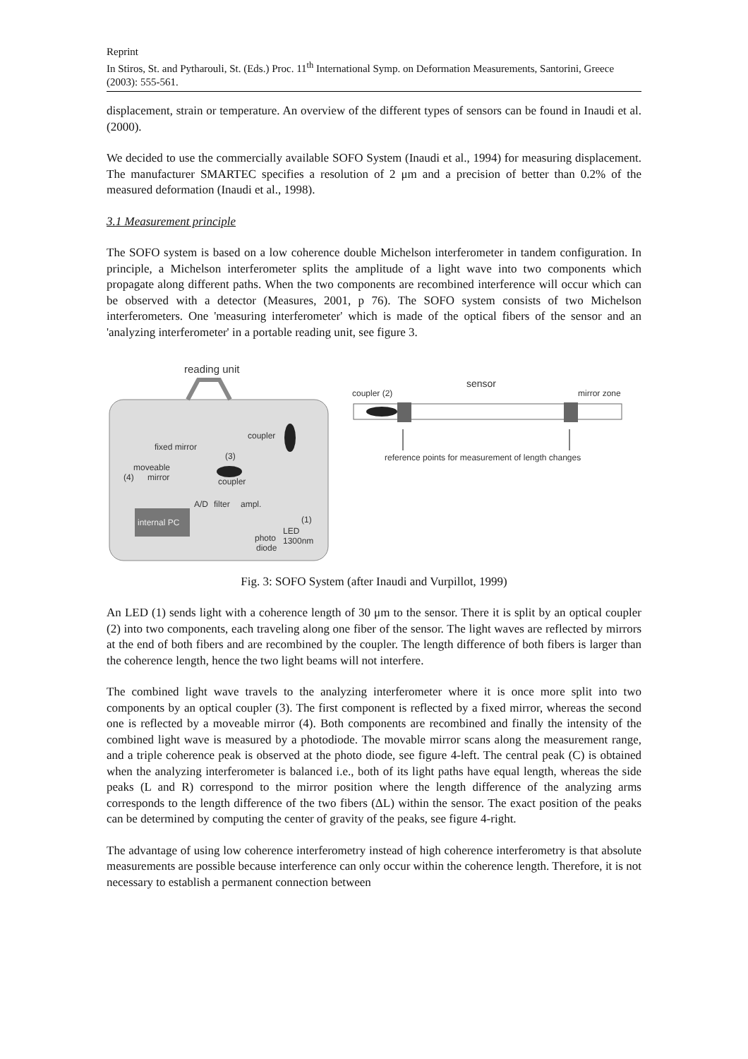Reprint
In Stiros, St. and Pytharouli, St. (Eds.) Proc. 11<sup>th</sup> International Symp. on Deformation Measurements, Santorini, Greece (2003): 555-561.
displacement, strain or temperature. An overview of the different types of sensors can be found in Inaudi et al. (2000).
We decided to use the commercially available SOFO System (Inaudi et al., 1994) for measuring displacement. The manufacturer SMARTEC specifies a resolution of 2 μm and a precision of better than 0.2% of the measured deformation (Inaudi et al., 1998).
3.1 Measurement principle
The SOFO system is based on a low coherence double Michelson interferometer in tandem configuration. In principle, a Michelson interferometer splits the amplitude of a light wave into two components which propagate along different paths. When the two components are recombined interference will occur which can be observed with a detector (Measures, 2001, p 76). The SOFO system consists of two Michelson interferometers. One 'measuring interferometer' which is made of the optical fibers of the sensor and an 'analyzing interferometer' in a portable reading unit, see figure 3.
reading unit
sensor
coupler (2)
mirror zone
reference points for measurement of length changes
coupler
fixed mirror
(3)
moveable
(4)
mirror
coupler
A/D
filter
ampl.
internal PC
(1)
LED
photo
1300nm
diode
Fig. 3: SOFO System (after Inaudi and Vurpillot, 1999)
An LED (1) sends light with a coherence length of 30 μm to the sensor. There it is split by an optical coupler (2) into two components, each traveling along one fiber of the sensor. The light waves are reflected by mirrors at the end of both fibers and are recombined by the coupler. The length difference of both fibers is larger than the coherence length, hence the two light beams will not interfere.
The combined light wave travels to the analyzing interferometer where it is once more split into two components by an optical coupler (3). The first component is reflected by a fixed mirror, whereas the second one is reflected by a moveable mirror (4). Both components are recombined and finally the intensity of the combined light wave is measured by a photodiode. The movable mirror scans along the measurement range, and a triple coherence peak is observed at the photo diode, see figure 4-left. The central peak (C) is obtained when the analyzing interferometer is balanced i.e., both of its light paths have equal length, whereas the side peaks (L and R) correspond to the mirror position where the length difference of the analyzing arms corresponds to the length difference of the two fibers (ΔL) within the sensor. The exact position of the peaks can be determined by computing the center of gravity of the peaks, see figure 4-right.
The advantage of using low coherence interferometry instead of high coherence interferometry is that absolute measurements are possible because interference can only occur within the coherence length. Therefore, it is not necessary to establish a permanent connection between